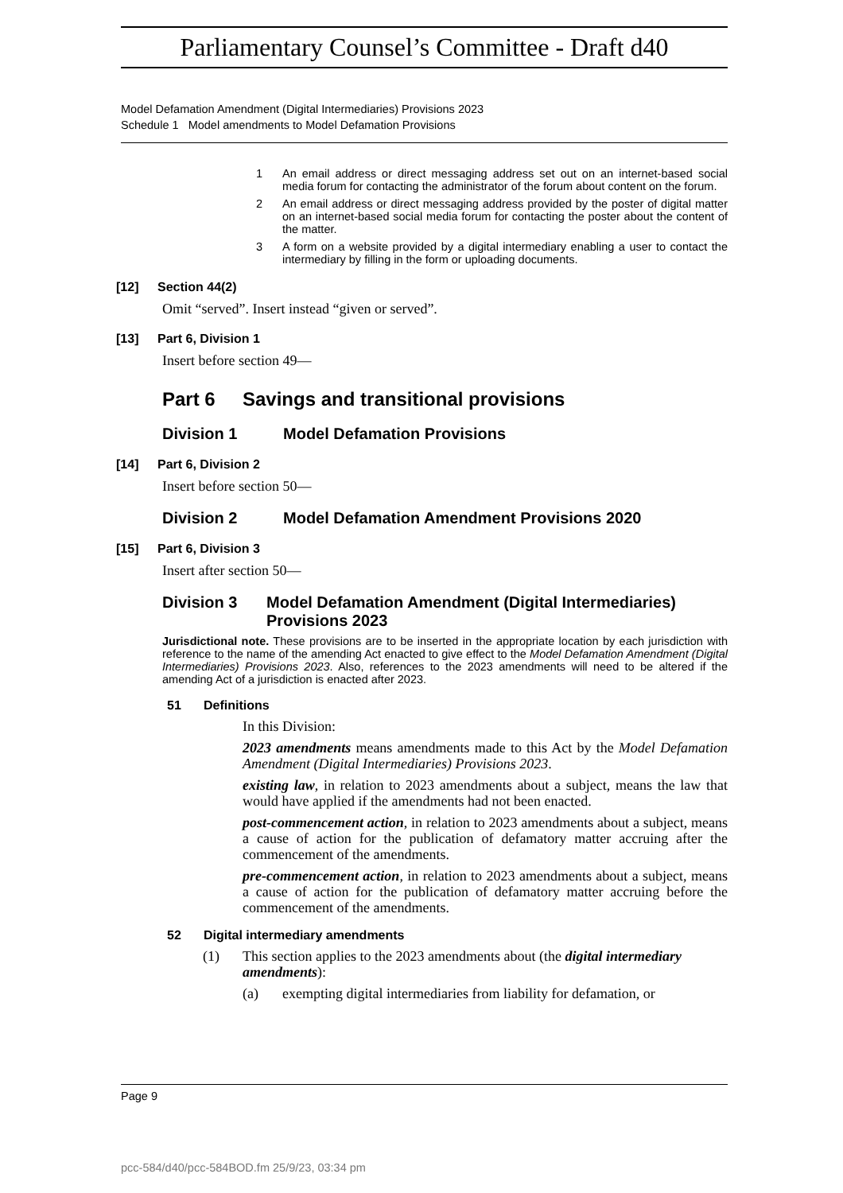Parliamentary Counsel’s Committee - Draft d40
Model Defamation Amendment (Digital Intermediaries) Provisions 2023
Schedule 1 Model amendments to Model Defamation Provisions
1 An email address or direct messaging address set out on an internet-based social media forum for contacting the administrator of the forum about content on the forum.
2 An email address or direct messaging address provided by the poster of digital matter on an internet-based social media forum for contacting the poster about the content of the matter.
3 A form on a website provided by a digital intermediary enabling a user to contact the intermediary by filling in the form or uploading documents.
[12] Section 44(2)
Omit “served”. Insert instead “given or served”.
[13] Part 6, Division 1
Insert before section 49—
Part 6 Savings and transitional provisions
Division 1 Model Defamation Provisions
[14] Part 6, Division 2
Insert before section 50—
Division 2 Model Defamation Amendment Provisions 2020
[15] Part 6, Division 3
Insert after section 50—
Division 3 Model Defamation Amendment (Digital Intermediaries) Provisions 2023
Jurisdictional note. These provisions are to be inserted in the appropriate location by each jurisdiction with reference to the name of the amending Act enacted to give effect to the Model Defamation Amendment (Digital Intermediaries) Provisions 2023. Also, references to the 2023 amendments will need to be altered if the amending Act of a jurisdiction is enacted after 2023.
51 Definitions
In this Division:
2023 amendments means amendments made to this Act by the Model Defamation Amendment (Digital Intermediaries) Provisions 2023.
existing law, in relation to 2023 amendments about a subject, means the law that would have applied if the amendments had not been enacted.
post-commencement action, in relation to 2023 amendments about a subject, means a cause of action for the publication of defamatory matter accruing after the commencement of the amendments.
pre-commencement action, in relation to 2023 amendments about a subject, means a cause of action for the publication of defamatory matter accruing before the commencement of the amendments.
52 Digital intermediary amendments
(1) This section applies to the 2023 amendments about (the digital intermediary amendments):
(a) exempting digital intermediaries from liability for defamation, or
Page 9
pcc-584/d40/pcc-584BOD.fm 25/9/23, 03:34 pm